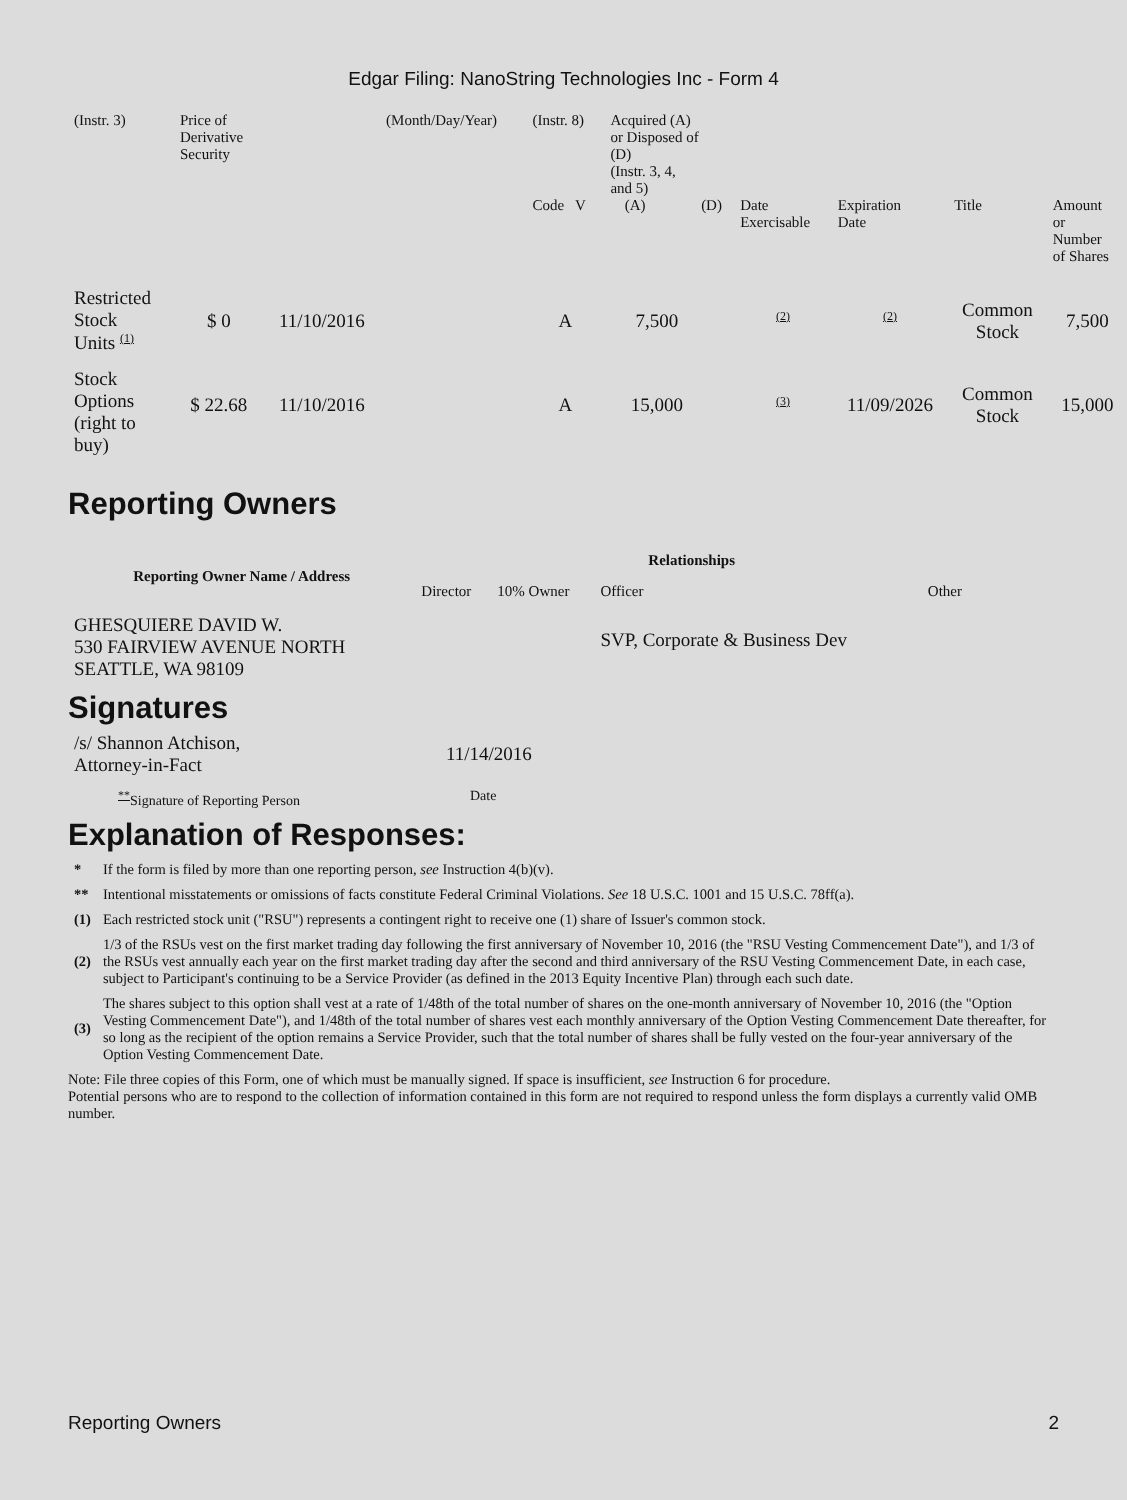Edgar Filing: NanoString Technologies Inc - Form 4
| (Instr. 3) | Price of Derivative Security | | (Month/Day/Year) | (Instr. 8) | Acquired (A) or Disposed of (D) (Instr. 3, 4, and 5) | | | | | | |
| | | | | Code V | | (A) | (D) | Date Exercisable | Expiration Date | Title | Amount or Number of Shares |
| Restricted Stock Units (1) | $ 0 | 11/10/2016 | | A | | 7,500 | | (2) | (2) | Common Stock | 7,500 |
| Stock Options (right to buy) | $ 22.68 | 11/10/2016 | | A | | 15,000 | | (3) | 11/09/2026 | Common Stock | 15,000 |
Reporting Owners
| Reporting Owner Name / Address | Relationships | | | |
| --- | --- | --- | --- | --- |
| | Director | 10% Owner | Officer | Other |
| GHESQUIERE DAVID W. 530 FAIRVIEW AVENUE NORTH SEATTLE, WA 98109 | | | SVP, Corporate & Business Dev | |
Signatures
| /s/ Shannon Atchison, Attorney-in-Fact | 11/14/2016 |
| ** Signature of Reporting Person | Date |
Explanation of Responses:
| * | If the form is filed by more than one reporting person, see Instruction 4(b)(v). |
| ** | Intentional misstatements or omissions of facts constitute Federal Criminal Violations. See 18 U.S.C. 1001 and 15 U.S.C. 78ff(a). |
| (1) | Each restricted stock unit ("RSU") represents a contingent right to receive one (1) share of Issuer's common stock. |
| (2) | 1/3 of the RSUs vest on the first market trading day following the first anniversary of November 10, 2016 (the "RSU Vesting Commencement Date"), and 1/3 of the RSUs vest annually each year on the first market trading day after the second and third anniversary of the RSU Vesting Commencement Date, in each case, subject to Participant's continuing to be a Service Provider (as defined in the 2013 Equity Incentive Plan) through each such date. |
| (3) | The shares subject to this option shall vest at a rate of 1/48th of the total number of shares on the one-month anniversary of November 10, 2016 (the "Option Vesting Commencement Date"), and 1/48th of the total number of shares vest each monthly anniversary of the Option Vesting Commencement Date thereafter, for so long as the recipient of the option remains a Service Provider, such that the total number of shares shall be fully vested on the four-year anniversary of the Option Vesting Commencement Date. |
Note: File three copies of this Form, one of which must be manually signed. If space is insufficient, see Instruction 6 for procedure.
Potential persons who are to respond to the collection of information contained in this form are not required to respond unless the form displays a currently valid OMB number.
Reporting Owners 2